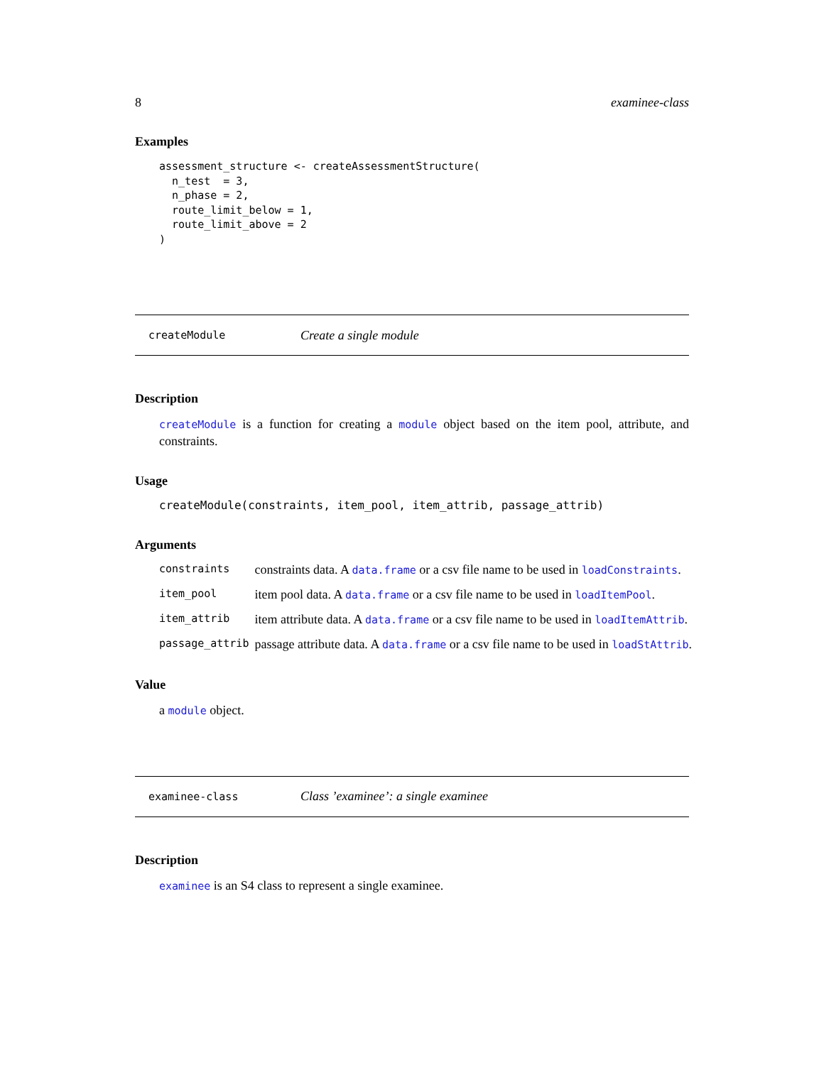8 examinee-class
Examples
assessment_structure <- createAssessmentStructure(
  n_test  = 3,
  n_phase = 2,
  route_limit_below = 1,
  route_limit_above = 2
)
createModule Create a single module
Description
createModule is a function for creating a module object based on the item pool, attribute, and constraints.
Usage
createModule(constraints, item_pool, item_attrib, passage_attrib)
Arguments
| constraints | constraints data. A data.frame or a csv file name to be used in loadConstraints . |
| item_pool | item pool data. A data.frame or a csv file name to be used in loadItemPool . |
| item_attrib | item attribute data. A data.frame or a csv file name to be used in loadItemAttrib . |
| passage_attrib | passage attribute data. A data.frame or a csv file name to be used in loadStAttrib . |
Value
a module object.
examinee-class Class ’examinee’: a single examinee
Description
examinee is an S4 class to represent a single examinee.